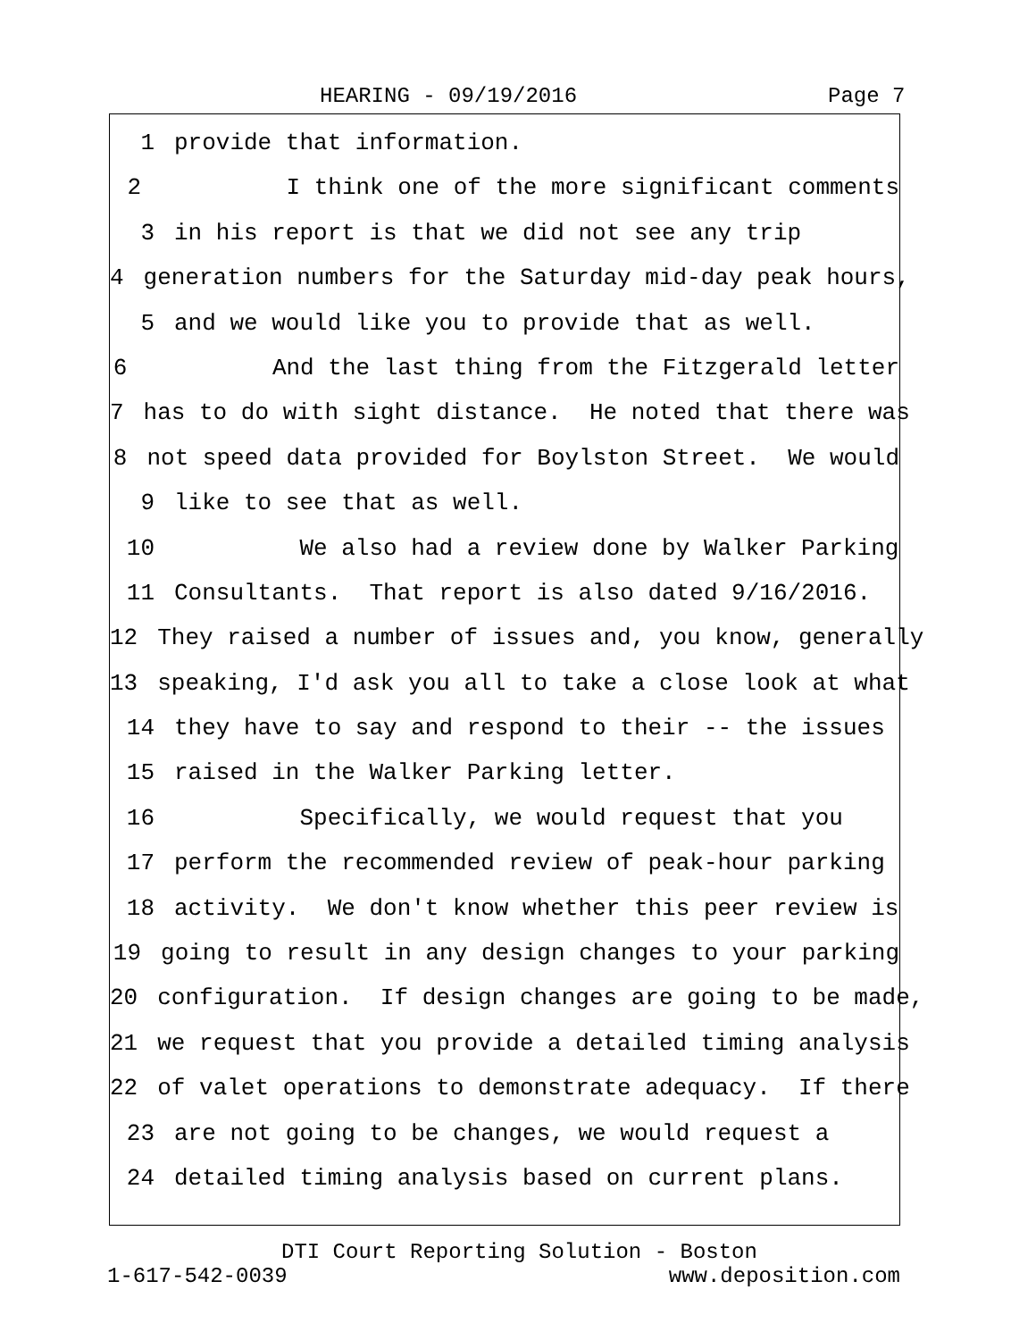HEARING - 09/19/2016 Page 7
1 provide that information.
2 I think one of the more significant comments
3 in his report is that we did not see any trip
4 generation numbers for the Saturday mid-day peak hours,
5 and we would like you to provide that as well.
6 And the last thing from the Fitzgerald letter
7 has to do with sight distance. He noted that there was
8 not speed data provided for Boylston Street. We would
9 like to see that as well.
10 We also had a review done by Walker Parking
11 Consultants. That report is also dated 9/16/2016.
12 They raised a number of issues and, you know, generally
13 speaking, I'd ask you all to take a close look at what
14 they have to say and respond to their -- the issues
15 raised in the Walker Parking letter.
16 Specifically, we would request that you
17 perform the recommended review of peak-hour parking
18 activity. We don't know whether this peer review is
19 going to result in any design changes to your parking
20 configuration. If design changes are going to be made,
21 we request that you provide a detailed timing analysis
22 of valet operations to demonstrate adequacy. If there
23 are not going to be changes, we would request a
24 detailed timing analysis based on current plans.
DTI Court Reporting Solution - Boston
1-617-542-0039 www.deposition.com